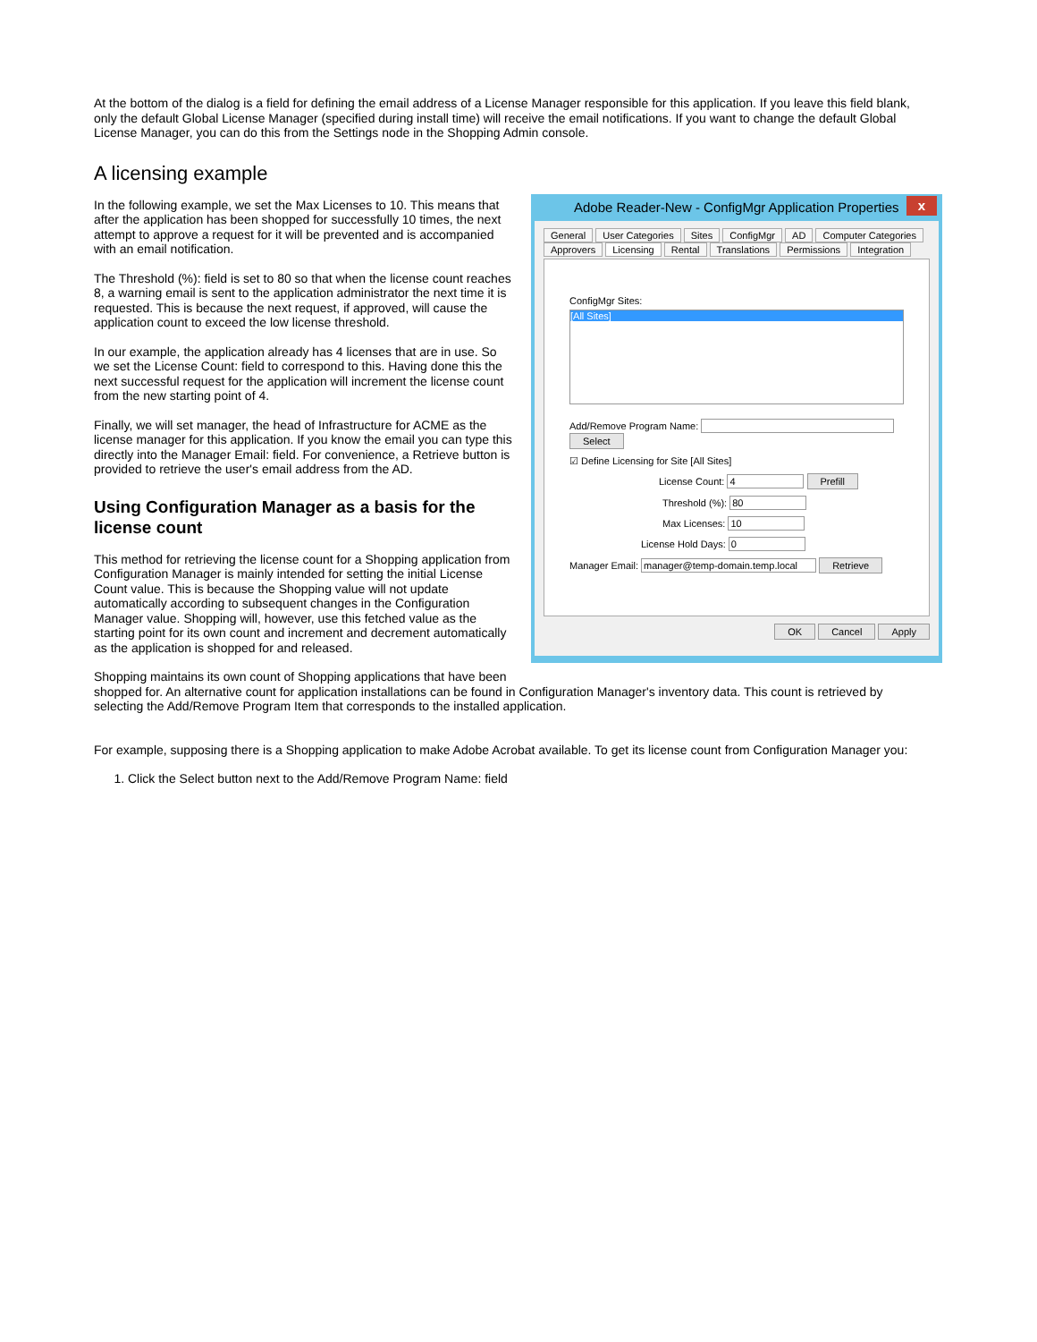At the bottom of the dialog is a field for defining the email address of a License Manager responsible for this application. If you leave this field blank, only the default Global License Manager (specified during install time) will receive the email notifications. If you want to change the default Global License Manager, you can do this from the Settings node in the Shopping Admin console.
A licensing example
Adobe Reader-New - ConfigMgr Application Properties x
General User Categories Sites ConfigMgr AD Computer Categories
Approvers Licensing Rental Translations Permissions Integration
ConfigMgr Sites:
[All Sites]
Add/Remove Program Name: Select
☑ Define Licensing for Site [All Sites]
License Count: 4 Prefill
Threshold (%): 80
Max Licenses: 10
License Hold Days: 0
Manager Email: manager@temp-domain.temp.local Retrieve
OK Cancel Apply
In the following example, we set the Max Licenses to 10. This means that after the application has been shopped for successfully 10 times, the next attempt to approve a request for it will be prevented and is accompanied with an email notification.
The Threshold (%): field is set to 80 so that when the license count reaches 8, a warning email is sent to the application administrator the next time it is requested. This is because the next request, if approved, will cause the application count to exceed the low license threshold.
In our example, the application already has 4 licenses that are in use. So we set the License Count: field to correspond to this. Having done this the next successful request for the application will increment the license count from the new starting point of 4.
Finally, we will set manager, the head of Infrastructure for ACME as the license manager for this application. If you know the email you can type this directly into the Manager Email: field. For convenience, a Retrieve button is provided to retrieve the user's email address from the AD.
Using Configuration Manager as a basis for the license count
This method for retrieving the license count for a Shopping application from Configuration Manager is mainly intended for setting the initial License Count value. This is because the Shopping value will not update automatically according to subsequent changes in the Configuration Manager value. Shopping will, however, use this fetched value as the starting point for its own count and increment and decrement automatically as the application is shopped for and released.
Shopping maintains its own count of Shopping applications that have been shopped for. An alternative count for application installations can be found in Configuration Manager's inventory data. This count is retrieved by selecting the Add/Remove Program Item that corresponds to the installed application.
For example, supposing there is a Shopping application to make Adobe Acrobat available. To get its license count from Configuration Manager you:
1. Click the Select button next to the Add/Remove Program Name: field